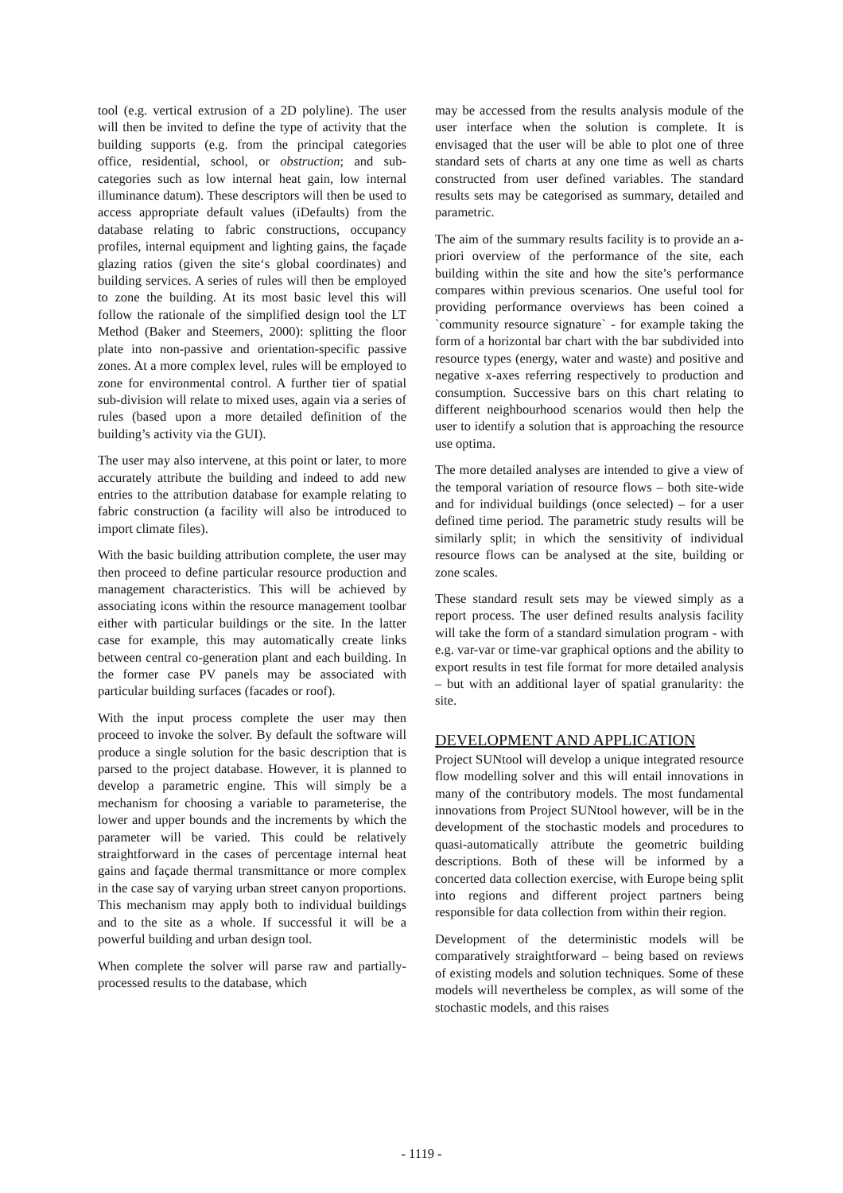tool (e.g. vertical extrusion of a 2D polyline). The user will then be invited to define the type of activity that the building supports (e.g. from the principal categories office, residential, school, or obstruction; and sub-categories such as low internal heat gain, low internal illuminance datum). These descriptors will then be used to access appropriate default values (iDefaults) from the database relating to fabric constructions, occupancy profiles, internal equipment and lighting gains, the façade glazing ratios (given the site‘s global coordinates) and building services. A series of rules will then be employed to zone the building. At its most basic level this will follow the rationale of the simplified design tool the LT Method (Baker and Steemers, 2000): splitting the floor plate into non-passive and orientation-specific passive zones. At a more complex level, rules will be employed to zone for environmental control. A further tier of spatial sub-division will relate to mixed uses, again via a series of rules (based upon a more detailed definition of the building’s activity via the GUI).
The user may also intervene, at this point or later, to more accurately attribute the building and indeed to add new entries to the attribution database for example relating to fabric construction (a facility will also be introduced to import climate files).
With the basic building attribution complete, the user may then proceed to define particular resource production and management characteristics. This will be achieved by associating icons within the resource management toolbar either with particular buildings or the site. In the latter case for example, this may automatically create links between central co-generation plant and each building. In the former case PV panels may be associated with particular building surfaces (facades or roof).
With the input process complete the user may then proceed to invoke the solver. By default the software will produce a single solution for the basic description that is parsed to the project database. However, it is planned to develop a parametric engine. This will simply be a mechanism for choosing a variable to parameterise, the lower and upper bounds and the increments by which the parameter will be varied. This could be relatively straightforward in the cases of percentage internal heat gains and façade thermal transmittance or more complex in the case say of varying urban street canyon proportions. This mechanism may apply both to individual buildings and to the site as a whole. If successful it will be a powerful building and urban design tool.
When complete the solver will parse raw and partially-processed results to the database, which
may be accessed from the results analysis module of the user interface when the solution is complete. It is envisaged that the user will be able to plot one of three standard sets of charts at any one time as well as charts constructed from user defined variables. The standard results sets may be categorised as summary, detailed and parametric.
The aim of the summary results facility is to provide an a-priori overview of the performance of the site, each building within the site and how the site’s performance compares within previous scenarios. One useful tool for providing performance overviews has been coined a `community resource signature` - for example taking the form of a horizontal bar chart with the bar subdivided into resource types (energy, water and waste) and positive and negative x-axes referring respectively to production and consumption. Successive bars on this chart relating to different neighbourhood scenarios would then help the user to identify a solution that is approaching the resource use optima.
The more detailed analyses are intended to give a view of the temporal variation of resource flows – both site-wide and for individual buildings (once selected) – for a user defined time period. The parametric study results will be similarly split; in which the sensitivity of individual resource flows can be analysed at the site, building or zone scales.
These standard result sets may be viewed simply as a report process. The user defined results analysis facility will take the form of a standard simulation program - with e.g. var-var or time-var graphical options and the ability to export results in test file format for more detailed analysis – but with an additional layer of spatial granularity: the site.
DEVELOPMENT AND APPLICATION
Project SUNtool will develop a unique integrated resource flow modelling solver and this will entail innovations in many of the contributory models. The most fundamental innovations from Project SUNtool however, will be in the development of the stochastic models and procedures to quasi-automatically attribute the geometric building descriptions. Both of these will be informed by a concerted data collection exercise, with Europe being split into regions and different project partners being responsible for data collection from within their region.
Development of the deterministic models will be comparatively straightforward – being based on reviews of existing models and solution techniques. Some of these models will nevertheless be complex, as will some of the stochastic models, and this raises
- 1119 -